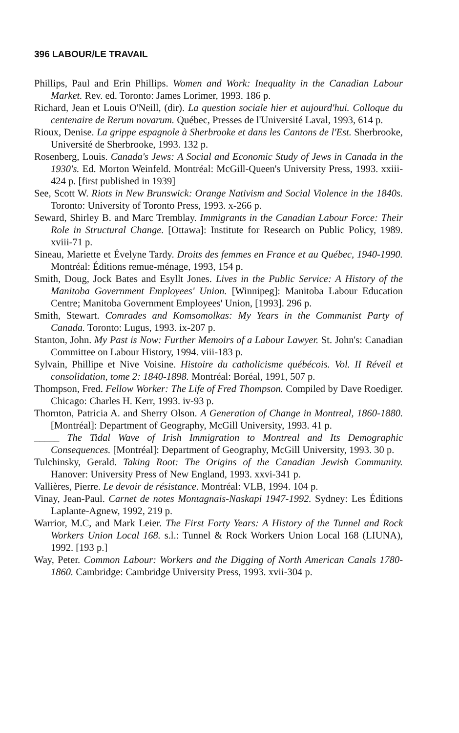396 LABOUR/LE TRAVAIL
Phillips, Paul and Erin Phillips. Women and Work: Inequality in the Canadian Labour Market. Rev. ed. Toronto: James Lorimer, 1993. 186 p.
Richard, Jean et Louis O'Neill, (dir). La question sociale hier et aujourd'hui. Colloque du centenaire de Rerum novarum. Québec, Presses de l'Université Laval, 1993, 614 p.
Rioux, Denise. La grippe espagnole à Sherbrooke et dans les Cantons de l'Est. Sherbrooke, Université de Sherbrooke, 1993. 132 p.
Rosenberg, Louis. Canada's Jews: A Social and Economic Study of Jews in Canada in the 1930's. Ed. Morton Weinfeld. Montréal: McGill-Queen's University Press, 1993. xxiii-424 p. [first published in 1939]
See, Scott W. Riots in New Brunswick: Orange Nativism and Social Violence in the 1840s. Toronto: University of Toronto Press, 1993. x-266 p.
Seward, Shirley B. and Marc Tremblay. Immigrants in the Canadian Labour Force: Their Role in Structural Change. [Ottawa]: Institute for Research on Public Policy, 1989. xviii-71 p.
Sineau, Mariette et Évelyne Tardy. Droits des femmes en France et au Québec, 1940-1990. Montréal: Éditions remue-ménage, 1993, 154 p.
Smith, Doug, Jock Bates and Esyllt Jones. Lives in the Public Service: A History of the Manitoba Government Employees' Union. [Winnipeg]: Manitoba Labour Education Centre; Manitoba Government Employees' Union, [1993]. 296 p.
Smith, Stewart. Comrades and Komsomolkas: My Years in the Communist Party of Canada. Toronto: Lugus, 1993. ix-207 p.
Stanton, John. My Past is Now: Further Memoirs of a Labour Lawyer. St. John's: Canadian Committee on Labour History, 1994. viii-183 p.
Sylvain, Phillipe et Nive Voisine. Histoire du catholicisme québécois. Vol. II Réveil et consolidation, tome 2: 1840-1898. Montréal: Boréal, 1991, 507 p.
Thompson, Fred. Fellow Worker: The Life of Fred Thompson. Compiled by Dave Roediger. Chicago: Charles H. Kerr, 1993. iv-93 p.
Thornton, Patricia A. and Sherry Olson. A Generation of Change in Montreal, 1860-1880. [Montréal]: Department of Geography, McGill University, 1993. 41 p.
_____ The Tidal Wave of Irish Immigration to Montreal and Its Demographic Consequences. [Montréal]: Department of Geography, McGill University, 1993. 30 p.
Tulchinsky, Gerald. Taking Root: The Origins of the Canadian Jewish Community. Hanover: University Press of New England, 1993. xxvi-341 p.
Vallières, Pierre. Le devoir de résistance. Montréal: VLB, 1994. 104 p.
Vinay, Jean-Paul. Carnet de notes Montagnais-Naskapi 1947-1992. Sydney: Les Éditions Laplante-Agnew, 1992, 219 p.
Warrior, M.C, and Mark Leier. The First Forty Years: A History of the Tunnel and Rock Workers Union Local 168. s.l.: Tunnel & Rock Workers Union Local 168 (LIUNA), 1992. [193 p.]
Way, Peter. Common Labour: Workers and the Digging of North American Canals 1780-1860. Cambridge: Cambridge University Press, 1993. xvii-304 p.